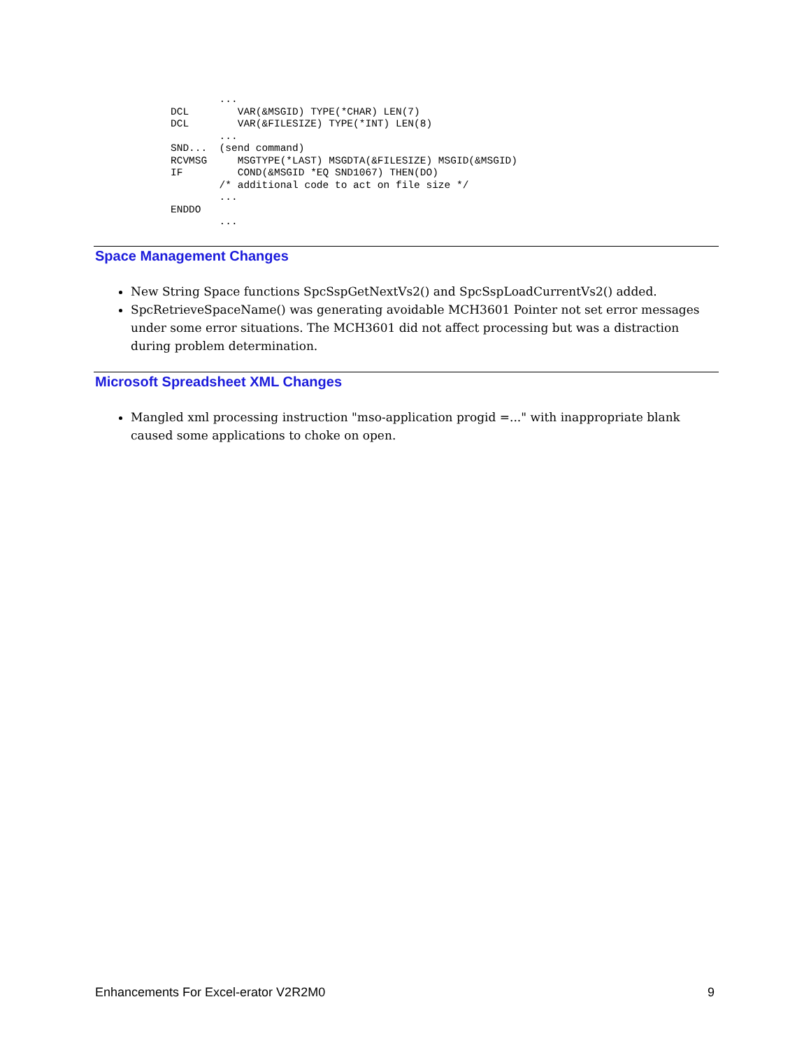...
DCL        VAR(&MSGID) TYPE(*CHAR) LEN(7)
DCL        VAR(&FILESIZE) TYPE(*INT) LEN(8)
        ...
SND...  (send command)
RCVMSG     MSGTYPE(*LAST) MSGDTA(&FILESIZE) MSGID(&MSGID)
IF         COND(&MSGID *EQ SND1067) THEN(DO)
        /* additional code to act on file size */
        ...
ENDDO
        ...
Space Management Changes
New String Space functions SpcSspGetNextVs2() and SpcSspLoadCurrentVs2() added.
SpcRetrieveSpaceName() was generating avoidable MCH3601 Pointer not set error messages under some error situations. The MCH3601 did not affect processing but was a distraction during problem determination.
Microsoft Spreadsheet XML Changes
Mangled xml processing instruction "mso-application progid =..." with inappropriate blank caused some applications to choke on open.
Enhancements For Excel-erator V2R2M0
9